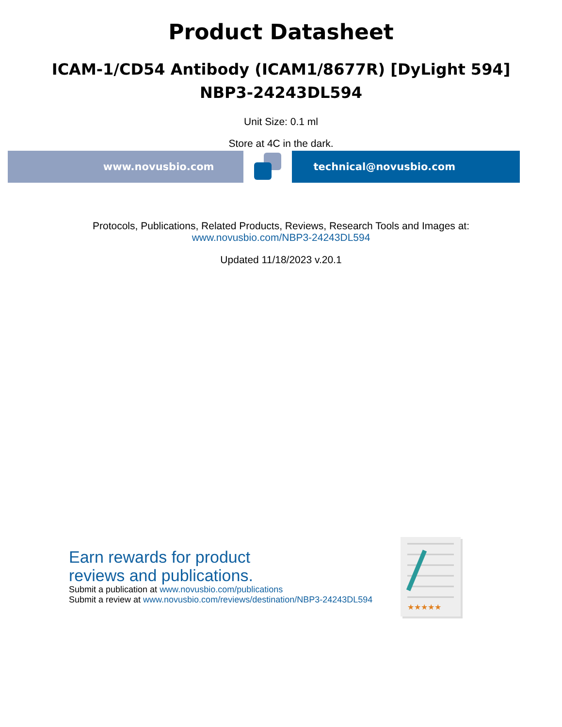Product Datasheet
ICAM-1/CD54 Antibody (ICAM1/8677R) [DyLight 594]
NBP3-24243DL594
Unit Size: 0.1 ml
Store at 4C in the dark.
www.novusbio.com technical@novusbio.com
Protocols, Publications, Related Products, Reviews, Research Tools and Images at:
www.novusbio.com/NBP3-24243DL594
Updated 11/18/2023 v.20.1
Earn rewards for product
reviews and publications.
Submit a publication at www.novusbio.com/publications
Submit a review at www.novusbio.com/reviews/destination/NBP3-24243DL594
★★★★★